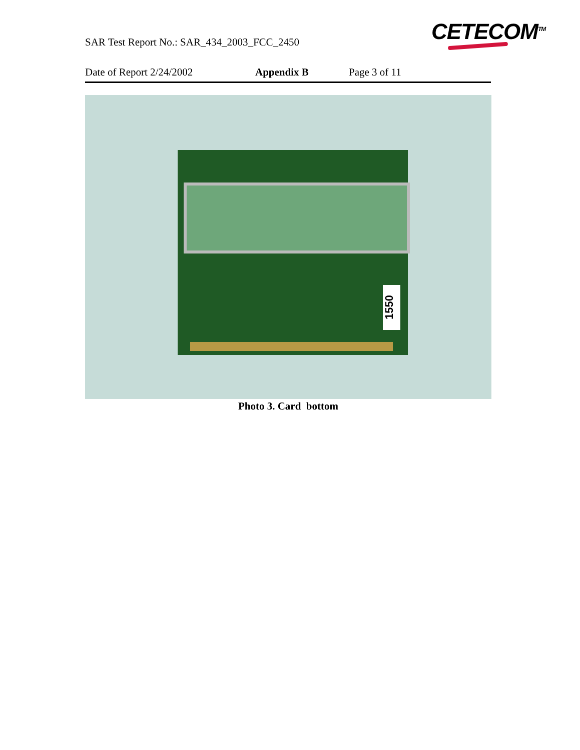SAR Test Report No.: SAR_434_2003_FCC_2450
CETECOM<sup>TM</sup>
Date of Report 2/24/2002 Appendix B Page 3 of 11
1550
Photo 3. Card bottom